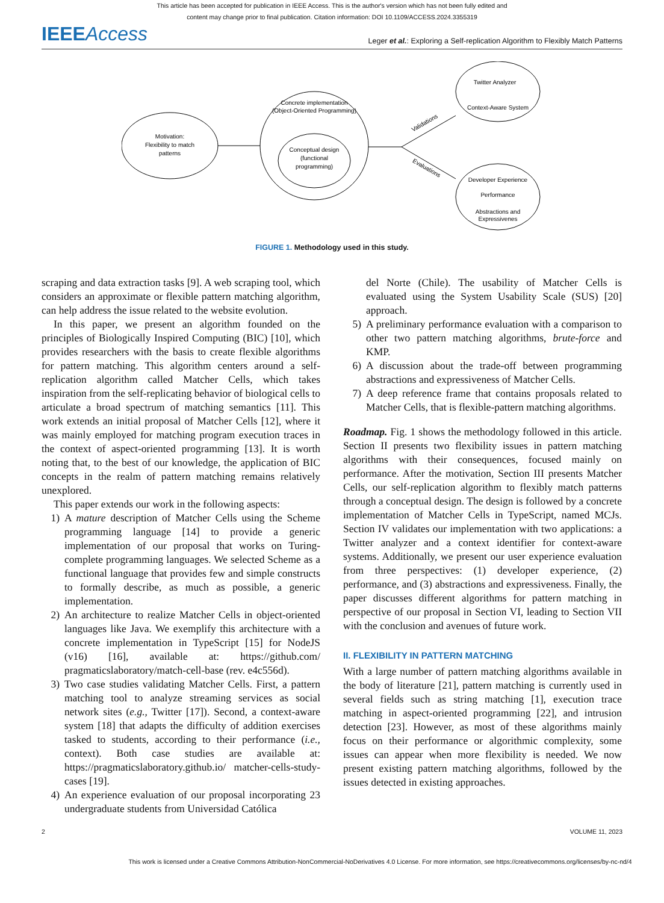This article has been accepted for publication in IEEE Access. This is the author's version which has not been fully edited and
content may change prior to final publication. Citation information: DOI 10.1109/ACCESS.2024.3355319
IEEEAccess
Leger et al.: Exploring a Self-replication Algorithm to Flexibly Match Patterns
Motivation:
Flexibility to match
patterns
Concrete implementation
(Object-Oriented Programming)
Conceptual design
(functional
programming)
Validations
Evaluations
Twitter Analyzer
Context-Aware System
Developer Experience
Performance
Abstractions and
Expressivenes
FIGURE 1. Methodology used in this study.
scraping and data extraction tasks [9]. A web scraping tool, which considers an approximate or flexible pattern matching algorithm, can help address the issue related to the website evolution.
In this paper, we present an algorithm founded on the principles of Biologically Inspired Computing (BIC) [10], which provides researchers with the basis to create flexible algorithms for pattern matching. This algorithm centers around a self-replication algorithm called Matcher Cells, which takes inspiration from the self-replicating behavior of biological cells to articulate a broad spectrum of matching semantics [11]. This work extends an initial proposal of Matcher Cells [12], where it was mainly employed for matching program execution traces in the context of aspect-oriented programming [13]. It is worth noting that, to the best of our knowledge, the application of BIC concepts in the realm of pattern matching remains relatively unexplored.
This paper extends our work in the following aspects:
1) A mature description of Matcher Cells using the Scheme programming language [14] to provide a generic implementation of our proposal that works on Turing-complete programming languages. We selected Scheme as a functional language that provides few and simple constructs to formally describe, as much as possible, a generic implementation.
2) An architecture to realize Matcher Cells in object-oriented languages like Java. We exemplify this architecture with a concrete implementation in TypeScript [15] for NodeJS (v16) [16], available at: https://github.com/ pragmaticslaboratory/match-cell-base (rev. e4c556d).
3) Two case studies validating Matcher Cells. First, a pattern matching tool to analyze streaming services as social network sites (e.g., Twitter [17]). Second, a context-aware system [18] that adapts the difficulty of addition exercises tasked to students, according to their performance (i.e., context). Both case studies are available at: https://pragmaticslaboratory.github.io/ matcher-cells-study-cases [19].
4) An experience evaluation of our proposal incorporating 23 undergraduate students from Universidad Católica
del Norte (Chile). The usability of Matcher Cells is evaluated using the System Usability Scale (SUS) [20] approach.
5) A preliminary performance evaluation with a comparison to other two pattern matching algorithms, brute-force and KMP.
6) A discussion about the trade-off between programming abstractions and expressiveness of Matcher Cells.
7) A deep reference frame that contains proposals related to Matcher Cells, that is flexible-pattern matching algorithms.
Roadmap. Fig. 1 shows the methodology followed in this article. Section II presents two flexibility issues in pattern matching algorithms with their consequences, focused mainly on performance. After the motivation, Section III presents Matcher Cells, our self-replication algorithm to flexibly match patterns through a conceptual design. The design is followed by a concrete implementation of Matcher Cells in TypeScript, named MCJs. Section IV validates our implementation with two applications: a Twitter analyzer and a context identifier for context-aware systems. Additionally, we present our user experience evaluation from three perspectives: (1) developer experience, (2) performance, and (3) abstractions and expressiveness. Finally, the paper discusses different algorithms for pattern matching in perspective of our proposal in Section VI, leading to Section VII with the conclusion and avenues of future work.
II. FLEXIBILITY IN PATTERN MATCHING
With a large number of pattern matching algorithms available in the body of literature [21], pattern matching is currently used in several fields such as string matching [1], execution trace matching in aspect-oriented programming [22], and intrusion detection [23]. However, as most of these algorithms mainly focus on their performance or algorithmic complexity, some issues can appear when more flexibility is needed. We now present existing pattern matching algorithms, followed by the issues detected in existing approaches.
2 VOLUME 11, 2023
This work is licensed under a Creative Commons Attribution-NonCommercial-NoDerivatives 4.0 License. For more information, see https://creativecommons.org/licenses/by-nc-nd/4